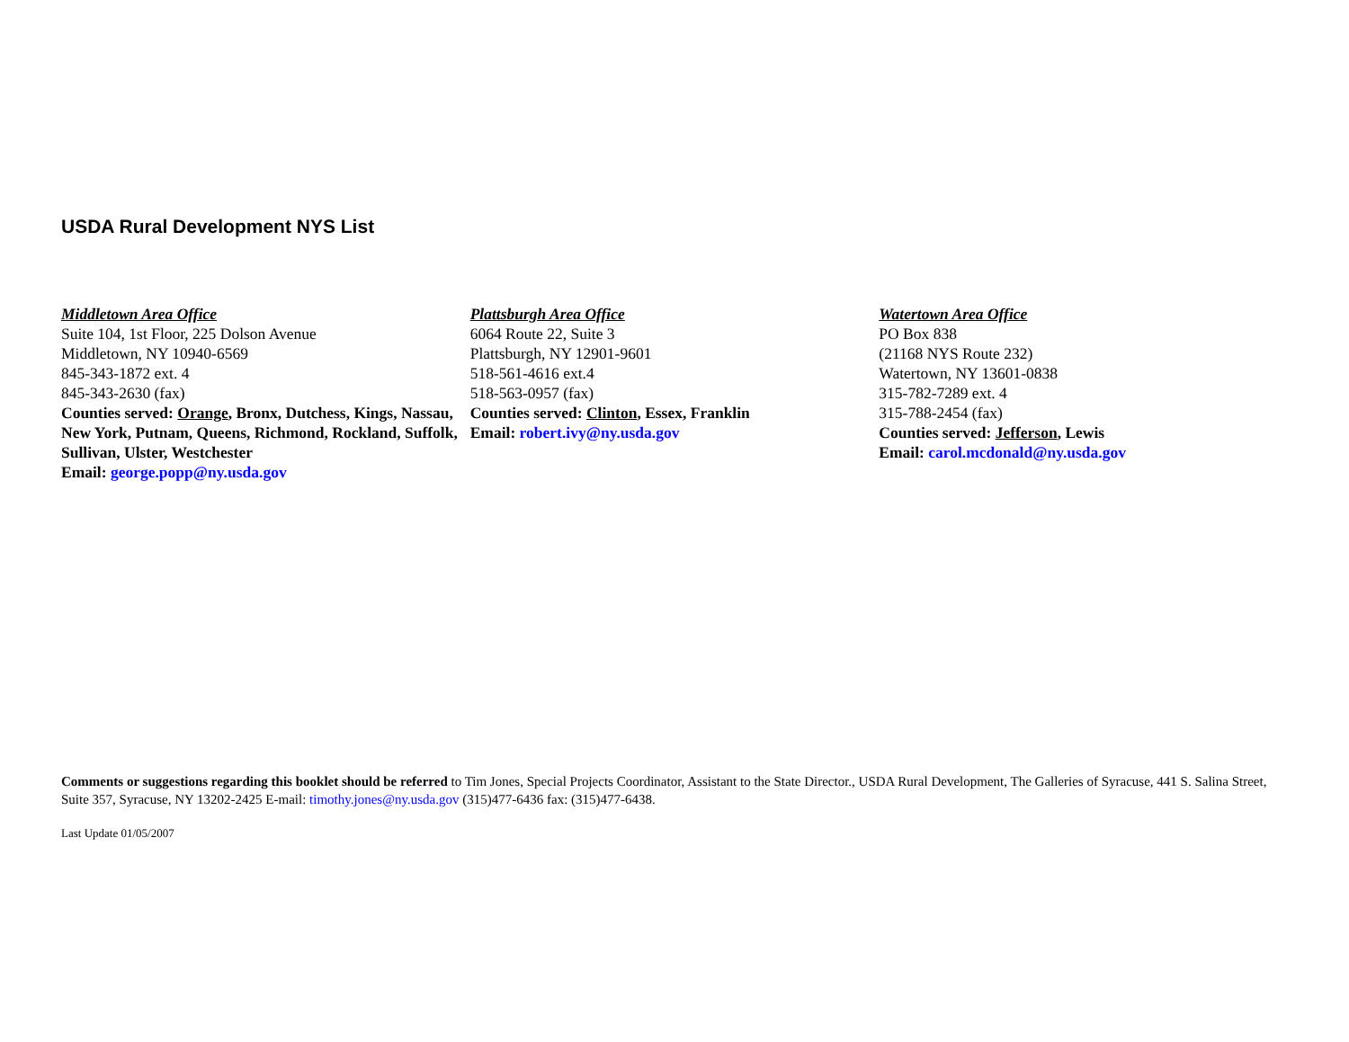USDA Rural Development NYS List
Middletown Area Office
Suite 104, 1st Floor, 225 Dolson Avenue
Middletown, NY 10940-6569
845-343-1872 ext. 4
845-343-2630 (fax)
Counties served: Orange, Bronx, Dutchess, Kings, Nassau, New York, Putnam, Queens, Richmond, Rockland, Suffolk, Sullivan, Ulster, Westchester
Email: george.popp@ny.usda.gov
Plattsburgh Area Office
6064 Route 22, Suite 3
Plattsburgh, NY 12901-9601
518-561-4616 ext.4
518-563-0957 (fax)
Counties served: Clinton, Essex, Franklin
Email: robert.ivy@ny.usda.gov
Watertown Area Office
PO Box 838
(21168 NYS Route 232)
Watertown, NY 13601-0838
315-782-7289 ext. 4
315-788-2454 (fax)
Counties served: Jefferson, Lewis
Email: carol.mcdonald@ny.usda.gov
Comments or suggestions regarding this booklet should be referred to Tim Jones, Special Projects Coordinator, Assistant to the State Director., USDA Rural Development, The Galleries of Syracuse, 441 S. Salina Street, Suite 357, Syracuse, NY 13202-2425 E-mail: timothy.jones@ny.usda.gov (315)477-6436 fax: (315)477-6438.
Last Update 01/05/2007